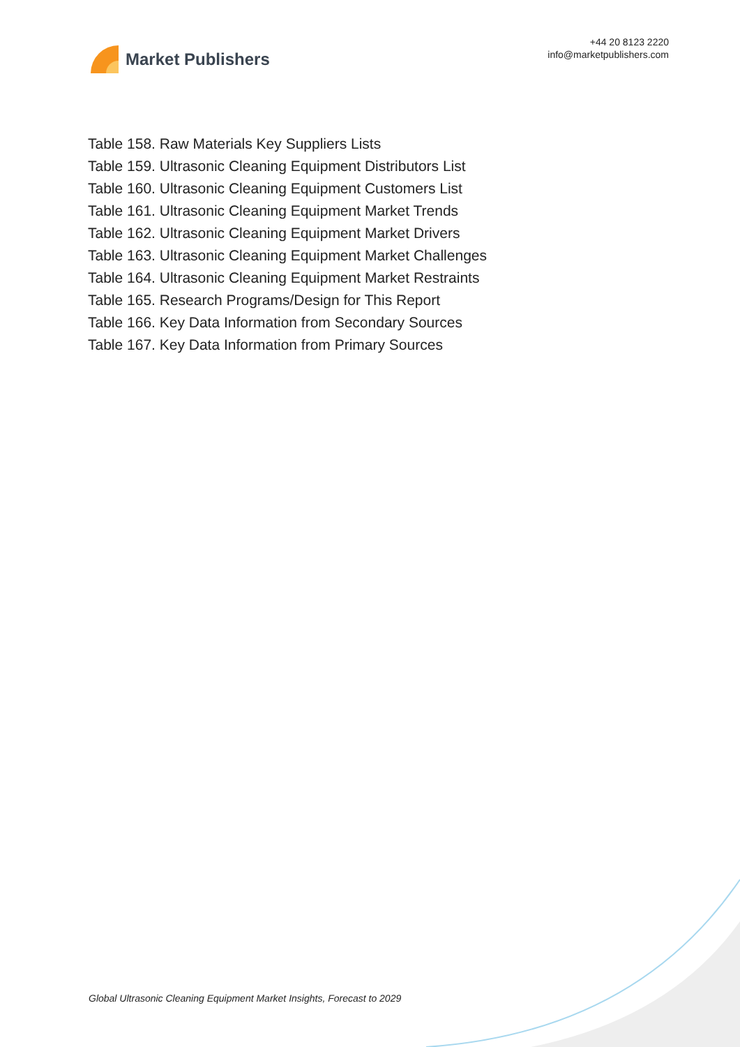Market Publishers
+44 20 8123 2220
info@marketpublishers.com
Table 158. Raw Materials Key Suppliers Lists
Table 159. Ultrasonic Cleaning Equipment Distributors List
Table 160. Ultrasonic Cleaning Equipment Customers List
Table 161. Ultrasonic Cleaning Equipment Market Trends
Table 162. Ultrasonic Cleaning Equipment Market Drivers
Table 163. Ultrasonic Cleaning Equipment Market Challenges
Table 164. Ultrasonic Cleaning Equipment Market Restraints
Table 165. Research Programs/Design for This Report
Table 166. Key Data Information from Secondary Sources
Table 167. Key Data Information from Primary Sources
Global Ultrasonic Cleaning Equipment Market Insights, Forecast to 2029